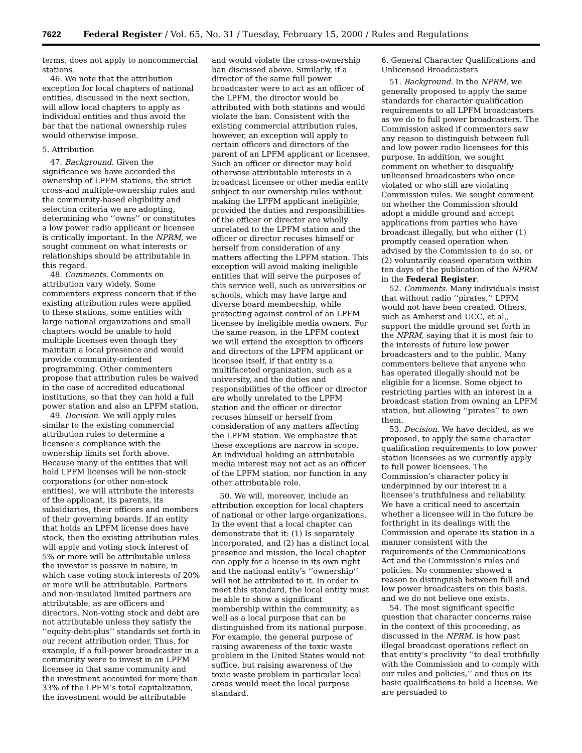7622 Federal Register / Vol. 65, No. 31 / Tuesday, February 15, 2000 / Rules and Regulations
terms, does not apply to noncommercial stations.
46. We note that the attribution exception for local chapters of national entities, discussed in the next section, will allow local chapters to apply as individual entities and thus avoid the bar that the national ownership rules would otherwise impose.
5. Attribution
47. Background. Given the significance we have accorded the ownership of LPFM stations, the strict cross-and multiple-ownership rules and the community-based eligibility and selection criteria we are adopting, determining who ‘‘owns’’ or constitutes a low power radio applicant or licensee is critically important. In the NPRM, we sought comment on what interests or relationships should be attributable in this regard.
48. Comments. Comments on attribution vary widely. Some commenters express concern that if the existing attribution rules were applied to these stations, some entities with large national organizations and small chapters would be unable to hold multiple licenses even though they maintain a local presence and would provide community-oriented programming. Other commenters propose that attribution rules be waived in the case of accredited educational institutions, so that they can hold a full power station and also an LPFM station.
49. Decision. We will apply rules similar to the existing commercial attribution rules to determine a licensee’s compliance with the ownership limits set forth above. Because many of the entities that will hold LPFM licenses will be non-stock corporations (or other non-stock entities), we will attribute the interests of the applicant, its parents, its subsidiaries, their officers and members of their governing boards. If an entity that holds an LPFM license does have stock, then the existing attribution rules will apply and voting stock interest of 5% or more will be attributable unless the investor is passive in nature, in which case voting stock interests of 20% or more will be attributable. Partners and non-insulated limited partners are attributable, as are officers and directors. Non-voting stock and debt are not attributable unless they satisfy the ‘‘equity-debt-plus’’ standards set forth in our recent attribution order. Thus, for example, if a full-power broadcaster in a community were to invest in an LPFM licensee in that same community and the investment accounted for more than 33% of the LPFM’s total capitalization, the investment would be attributable
and would violate the cross-ownership ban discussed above. Similarly, if a director of the same full power broadcaster were to act as an officer of the LPFM, the director would be attributed with both stations and would violate the ban. Consistent with the existing commercial attribution rules, however, an exception will apply to certain officers and directors of the parent of an LPFM applicant or licensee. Such an officer or director may hold otherwise attributable interests in a broadcast licensee or other media entity subject to our ownership rules without making the LPFM applicant ineligible, provided the duties and responsibilities of the officer or director are wholly unrelated to the LPFM station and the officer or director recuses himself or herself from consideration of any matters affecting the LPFM station. This exception will avoid making ineligible entities that will serve the purposes of this service well, such as universities or schools, which may have large and diverse board membership, while protecting against control of an LPFM licensee by ineligible media owners. For the same reason, in the LPFM context we will extend the exception to officers and directors of the LPFM applicant or licensee itself, if that entity is a multifaceted organization, such as a university, and the duties and responsibilities of the officer or director are wholly unrelated to the LPFM station and the officer or director recuses himself or herself from consideration of any matters affecting the LPFM station. We emphasize that these exceptions are narrow in scope. An individual holding an attributable media interest may not act as an officer of the LPFM station, nor function in any other attributable role.
50. We will, moreover, include an attribution exception for local chapters of national or other large organizations. In the event that a local chapter can demonstrate that it: (1) Is separately incorporated, and (2) has a distinct local presence and mission, the local chapter can apply for a license in its own right and the national entity’s ‘‘ownership’’ will not be attributed to it. In order to meet this standard, the local entity must be able to show a significant membership within the community, as well as a local purpose that can be distinguished from its national purpose. For example, the general purpose of raising awareness of the toxic waste problem in the United States would not suffice, but raising awareness of the toxic waste problem in particular local areas would meet the local purpose standard.
6. General Character Qualifications and Unlicensed Broadcasters
51. Background. In the NPRM, we generally proposed to apply the same standards for character qualification requirements to all LPFM broadcasters as we do to full power broadcasters. The Commission asked if commenters saw any reason to distinguish between full and low power radio licensees for this purpose. In addition, we sought comment on whether to disqualify unlicensed broadcasters who once violated or who still are violating Commission rules. We sought comment on whether the Commission should adopt a middle ground and accept applications from parties who have broadcast illegally, but who either (1) promptly ceased operation when advised by the Commission to do so, or (2) voluntarily ceased operation within ten days of the publication of the NPRM in the Federal Register.
52. Comments. Many individuals insist that without radio ‘‘pirates,’’ LPFM would not have been created. Others, such as Amherst and UCC, et al., support the middle ground set forth in the NPRM, saying that it is most fair to the interests of future low power broadcasters and to the public. Many commenters believe that anyone who has operated illegally should not be eligible for a license. Some object to restricting parties with an interest in a broadcast station from owning an LPFM station, but allowing ‘‘pirates’’ to own them.
53. Decision. We have decided, as we proposed, to apply the same character qualification requirements to low power station licensees as we currently apply to full power licensees. The Commission’s character policy is underpinned by our interest in a licensee’s truthfulness and reliability. We have a critical need to ascertain whether a licensee will in the future be forthright in its dealings with the Commission and operate its station in a manner consistent with the requirements of the Communications Act and the Commission’s rules and policies. No commenter showed a reason to distinguish between full and low power broadcasters on this basis, and we do not believe one exists.
54. The most significant specific question that character concerns raise in the context of this proceeding, as discussed in the NPRM, is how past illegal broadcast operations reflect on that entity’s proclivity ‘‘to deal truthfully with the Commission and to comply with our rules and policies,’’ and thus on its basic qualifications to hold a license. We are persuaded to